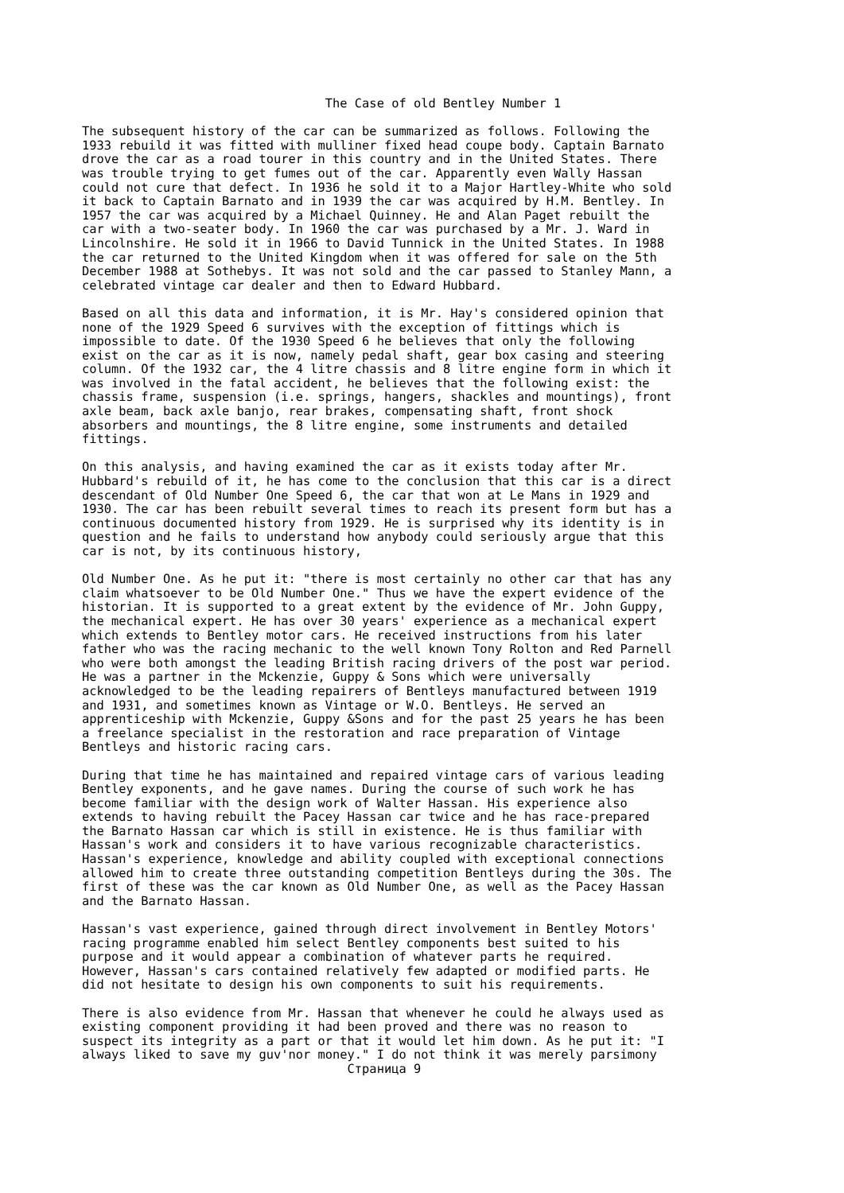The Case of old Bentley Number 1

The subsequent history of the car can be summarized as follows. Following the
1933 rebuild it was fitted with mulliner fixed head coupe body. Captain Barnato
drove the car as a road tourer in this country and in the United States. There
was trouble trying to get fumes out of the car. Apparently even Wally Hassan
could not cure that defect. In 1936 he sold it to a Major Hartley-White who sold
it back to Captain Barnato and in 1939 the car was acquired by H.M. Bentley. In
1957 the car was acquired by a Michael Quinney. He and Alan Paget rebuilt the
car with a two-seater body. In 1960 the car was purchased by a Mr. J. Ward in
Lincolnshire. He sold it in 1966 to David Tunnick in the United States. In 1988
the car returned to the United Kingdom when it was offered for sale on the 5th
December 1988 at Sothebys. It was not sold and the car passed to Stanley Mann, a
celebrated vintage car dealer and then to Edward Hubbard.

Based on all this data and information, it is Mr. Hay's considered opinion that
none of the 1929 Speed 6 survives with the exception of fittings which is
impossible to date. Of the 1930 Speed 6 he believes that only the following
exist on the car as it is now, namely pedal shaft, gear box casing and steering
column. Of the 1932 car, the 4 litre chassis and 8 litre engine form in which it
was involved in the fatal accident, he believes that the following exist: the
chassis frame, suspension (i.e. springs, hangers, shackles and mountings), front
axle beam, back axle banjo, rear brakes, compensating shaft, front shock
absorbers and mountings, the 8 litre engine, some instruments and detailed
fittings.

On this analysis, and having examined the car as it exists today after Mr.
Hubbard's rebuild of it, he has come to the conclusion that this car is a direct
descendant of Old Number One Speed 6, the car that won at Le Mans in 1929 and
1930. The car has been rebuilt several times to reach its present form but has a
continuous documented history from 1929. He is surprised why its identity is in
question and he fails to understand how anybody could seriously argue that this
car is not, by its continuous history,

Old Number One. As he put it: "there is most certainly no other car that has any
claim whatsoever to be Old Number One." Thus we have the expert evidence of the
historian. It is supported to a great extent by the evidence of Mr. John Guppy,
the mechanical expert. He has over 30 years' experience as a mechanical expert
which extends to Bentley motor cars. He received instructions from his later
father who was the racing mechanic to the well known Tony Rolton and Red Parnell
who were both amongst the leading British racing drivers of the post war period.
He was a partner in the Mckenzie, Guppy & Sons which were universally
acknowledged to be the leading repairers of Bentleys manufactured between 1919
and 1931, and sometimes known as Vintage or W.O. Bentleys. He served an
apprenticeship with Mckenzie, Guppy &Sons and for the past 25 years he has been
a freelance specialist in the restoration and race preparation of Vintage
Bentleys and historic racing cars.

During that time he has maintained and repaired vintage cars of various leading
Bentley exponents, and he gave names. During the course of such work he has
become familiar with the design work of Walter Hassan. His experience also
extends to having rebuilt the Pacey Hassan car twice and he has race-prepared
the Barnato Hassan car which is still in existence. He is thus familiar with
Hassan's work and considers it to have various recognizable characteristics.
Hassan's experience, knowledge and ability coupled with exceptional connections
allowed him to create three outstanding competition Bentleys during the 30s. The
first of these was the car known as Old Number One, as well as the Pacey Hassan
and the Barnato Hassan.

Hassan's vast experience, gained through direct involvement in Bentley Motors'
racing programme enabled him select Bentley components best suited to his
purpose and it would appear a combination of whatever parts he required.
However, Hassan's cars contained relatively few adapted or modified parts. He
did not hesitate to design his own components to suit his requirements.

There is also evidence from Mr. Hassan that whenever he could he always used as
existing component providing it had been proved and there was no reason to
suspect its integrity as a part or that it would let him down. As he put it: "I
always liked to save my guv'nor money." I do not think it was merely parsimony
                                    Страница 9